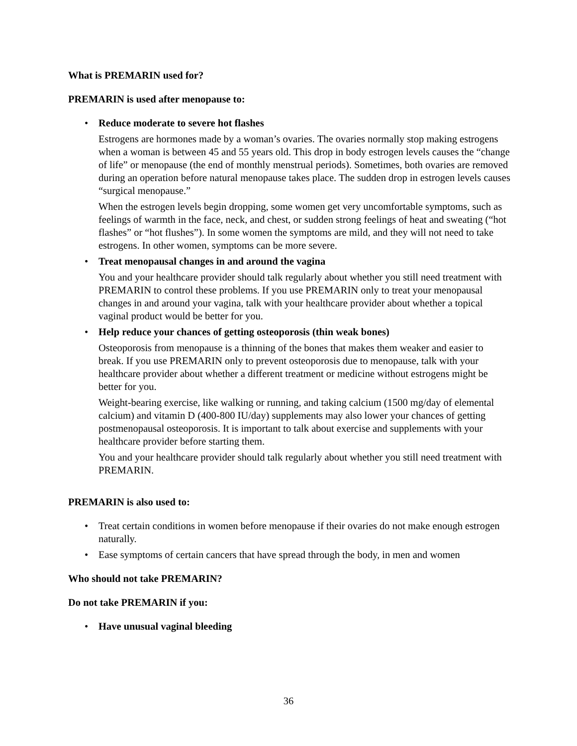What is PREMARIN used for?
PREMARIN is used after menopause to:
• Reduce moderate to severe hot flashes
Estrogens are hormones made by a woman’s ovaries. The ovaries normally stop making estrogens when a woman is between 45 and 55 years old. This drop in body estrogen levels causes the “change of life” or menopause (the end of monthly menstrual periods). Sometimes, both ovaries are removed during an operation before natural menopause takes place. The sudden drop in estrogen levels causes “surgical menopause.”
When the estrogen levels begin dropping, some women get very uncomfortable symptoms, such as feelings of warmth in the face, neck, and chest, or sudden strong feelings of heat and sweating (“hot flashes” or “hot flushes”). In some women the symptoms are mild, and they will not need to take estrogens. In other women, symptoms can be more severe.
• Treat menopausal changes in and around the vagina
You and your healthcare provider should talk regularly about whether you still need treatment with PREMARIN to control these problems. If you use PREMARIN only to treat your menopausal changes in and around your vagina, talk with your healthcare provider about whether a topical vaginal product would be better for you.
• Help reduce your chances of getting osteoporosis (thin weak bones)
Osteoporosis from menopause is a thinning of the bones that makes them weaker and easier to break. If you use PREMARIN only to prevent osteoporosis due to menopause, talk with your healthcare provider about whether a different treatment or medicine without estrogens might be better for you.
Weight-bearing exercise, like walking or running, and taking calcium (1500 mg/day of elemental calcium) and vitamin D (400-800 IU/day) supplements may also lower your chances of getting postmenopausal osteoporosis. It is important to talk about exercise and supplements with your healthcare provider before starting them.
You and your healthcare provider should talk regularly about whether you still need treatment with PREMARIN.
PREMARIN is also used to:
• Treat certain conditions in women before menopause if their ovaries do not make enough estrogen naturally.
• Ease symptoms of certain cancers that have spread through the body, in men and women
Who should not take PREMARIN?
Do not take PREMARIN if you:
• Have unusual vaginal bleeding
36